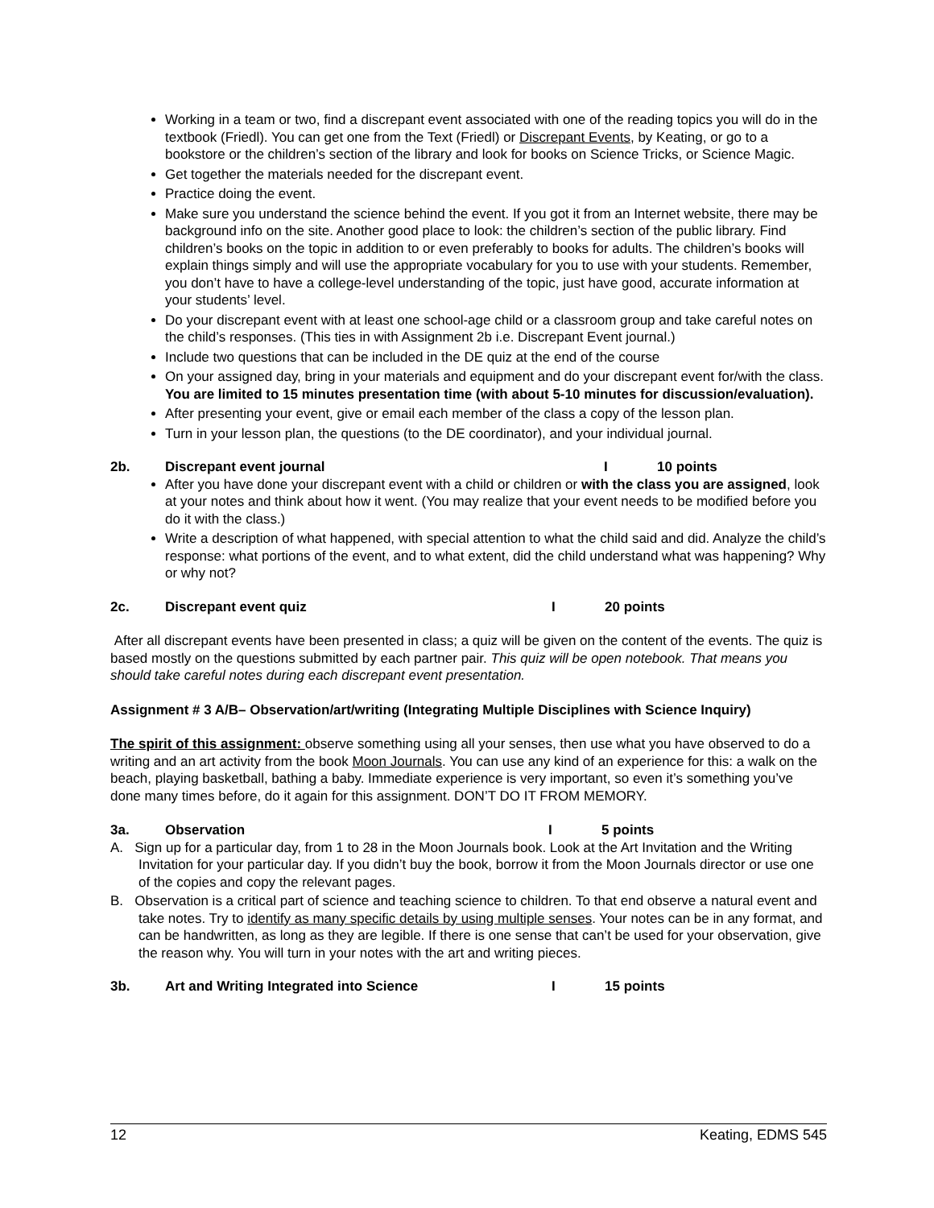Working in a team or two, find a discrepant event associated with one of the reading topics you will do in the textbook (Friedl). You can get one from the Text (Friedl) or Discrepant Events, by Keating, or go to a bookstore or the children’s section of the library and look for books on Science Tricks, or Science Magic.
Get together the materials needed for the discrepant event.
Practice doing the event.
Make sure you understand the science behind the event. If you got it from an Internet website, there may be background info on the site. Another good place to look: the children’s section of the public library. Find children’s books on the topic in addition to or even preferably to books for adults. The children’s books will explain things simply and will use the appropriate vocabulary for you to use with your students. Remember, you don’t have to have a college-level understanding of the topic, just have good, accurate information at your students’ level.
Do your discrepant event with at least one school-age child or a classroom group and take careful notes on the child’s responses. (This ties in with Assignment 2b i.e. Discrepant Event journal.)
Include two questions that can be included in the DE quiz at the end of the course
On your assigned day, bring in your materials and equipment and do your discrepant event for/with the class. You are limited to 15 minutes presentation time (with about 5-10 minutes for discussion/evaluation).
After presenting your event, give or email each member of the class a copy of the lesson plan.
Turn in your lesson plan, the questions (to the DE coordinator), and your individual journal.
2b. Discrepant event journal I 10 points
After you have done your discrepant event with a child or children or with the class you are assigned, look at your notes and think about how it went. (You may realize that your event needs to be modified before you do it with the class.)
Write a description of what happened, with special attention to what the child said and did. Analyze the child’s response: what portions of the event, and to what extent, did the child understand what was happening? Why or why not?
2c. Discrepant event quiz I 20 points
After all discrepant events have been presented in class; a quiz will be given on the content of the events. The quiz is based mostly on the questions submitted by each partner pair. This quiz will be open notebook. That means you should take careful notes during each discrepant event presentation.
Assignment # 3 A/B– Observation/art/writing (Integrating Multiple Disciplines with Science Inquiry)
The spirit of this assignment: observe something using all your senses, then use what you have observed to do a writing and an art activity from the book Moon Journals. You can use any kind of an experience for this: a walk on the beach, playing basketball, bathing a baby. Immediate experience is very important, so even it’s something you’ve done many times before, do it again for this assignment. DON’T DO IT FROM MEMORY.
3a. Observation I 5 points
A. Sign up for a particular day, from 1 to 28 in the Moon Journals book. Look at the Art Invitation and the Writing Invitation for your particular day. If you didn’t buy the book, borrow it from the Moon Journals director or use one of the copies and copy the relevant pages.
B. Observation is a critical part of science and teaching science to children. To that end observe a natural event and take notes. Try to identify as many specific details by using multiple senses. Your notes can be in any format, and can be handwritten, as long as they are legible. If there is one sense that can’t be used for your observation, give the reason why. You will turn in your notes with the art and writing pieces.
3b. Art and Writing Integrated into Science I 15 points
12 Keating, EDMS 545